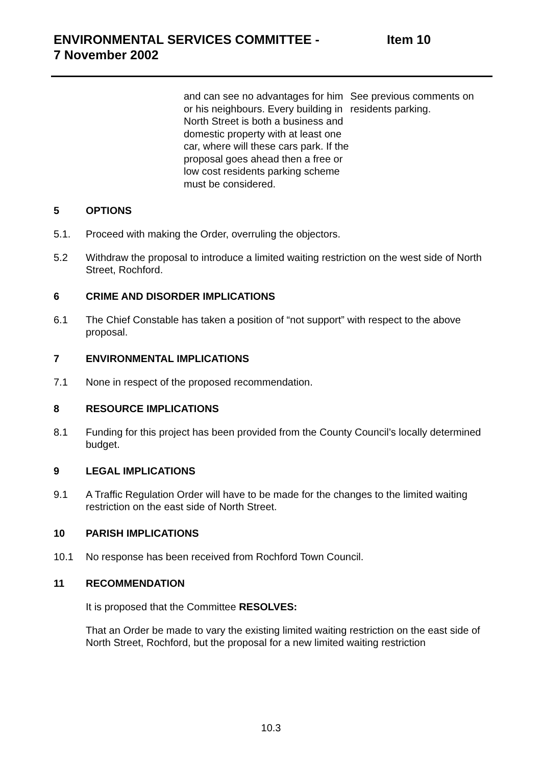ENVIRONMENTAL SERVICES COMMITTEE -
7 November 2002
Item 10
| and can see no advantages for him or his neighbours. Every building in North Street is both a business and domestic property with at least one car, where will these cars park. If the proposal goes ahead then a free or low cost residents parking scheme must be considered. | See previous comments on residents parking. |
5 OPTIONS
5.1. Proceed with making the Order, overruling the objectors.
5.2 Withdraw the proposal to introduce a limited waiting restriction on the west side of North Street, Rochford.
6 CRIME AND DISORDER IMPLICATIONS
6.1 The Chief Constable has taken a position of “not support” with respect to the above proposal.
7 ENVIRONMENTAL IMPLICATIONS
7.1 None in respect of the proposed recommendation.
8 RESOURCE IMPLICATIONS
8.1 Funding for this project has been provided from the County Council’s locally determined budget.
9 LEGAL IMPLICATIONS
9.1 A Traffic Regulation Order will have to be made for the changes to the limited waiting restriction on the east side of North Street.
10 PARISH IMPLICATIONS
10.1 No response has been received from Rochford Town Council.
11 RECOMMENDATION
It is proposed that the Committee RESOLVES:
That an Order be made to vary the existing limited waiting restriction on the east side of North Street, Rochford, but the proposal for a new limited waiting restriction
10.3